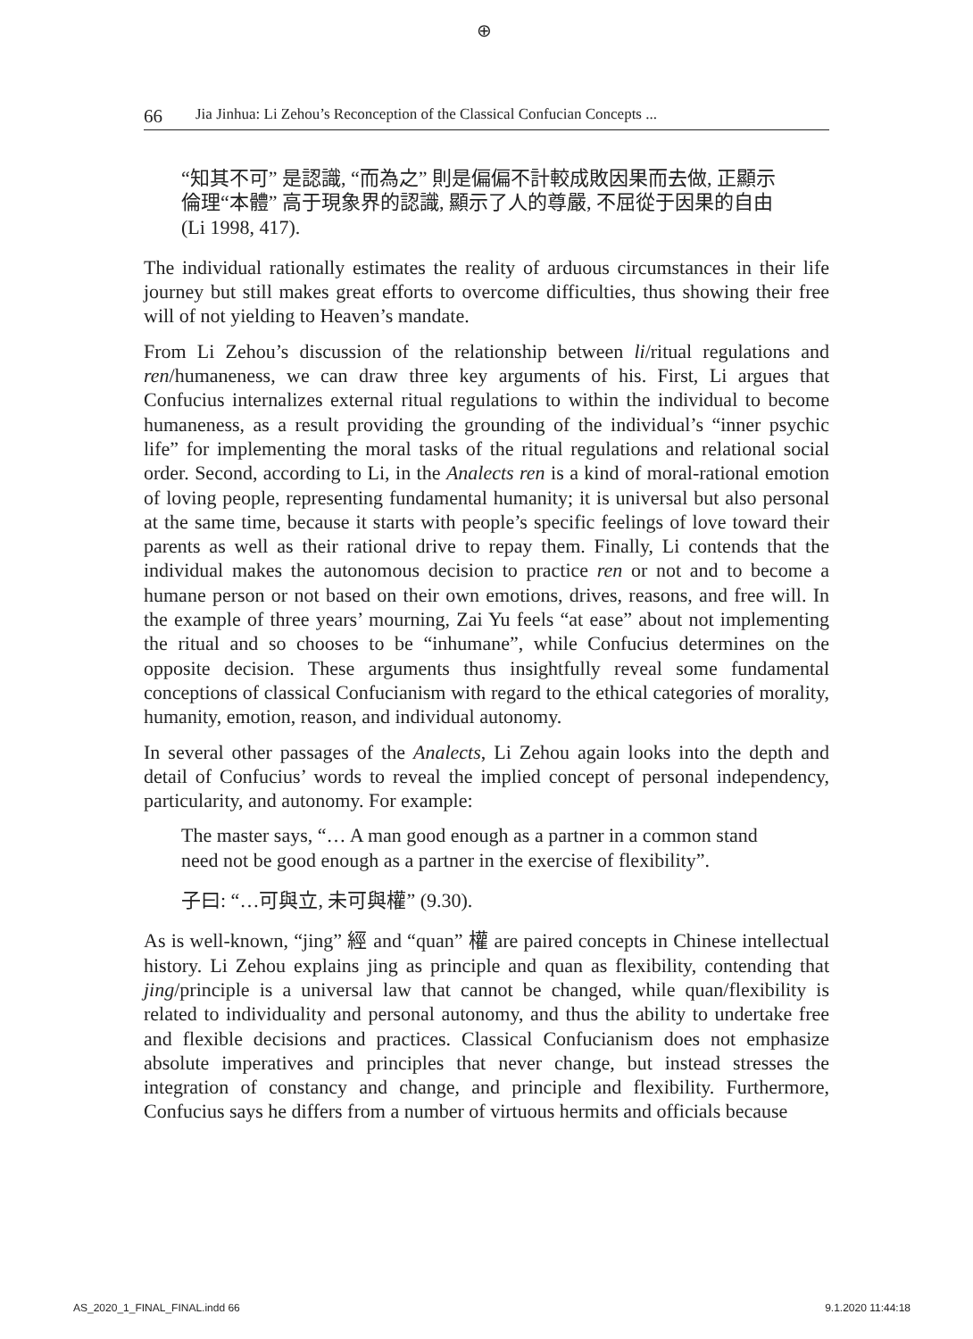⊕
66 Jia Jinhua: Li Zehou’s Reconception of the Classical Confucian Concepts ...
“知其不可” 是認識, “而為之” 則是偏偏不計較成敗因果而去做, 正顯示倫理“本體” 高于現象界的認識, 顯示了人的尊嚴, 不屈從于因果的自由 (Li 1998, 417).
The individual rationally estimates the reality of arduous circumstances in their life journey but still makes great efforts to overcome difficulties, thus showing their free will of not yielding to Heaven’s mandate.
From Li Zehou’s discussion of the relationship between li/ritual regulations and ren/humaneness, we can draw three key arguments of his. First, Li argues that Confucius internalizes external ritual regulations to within the individual to become humaneness, as a result providing the grounding of the individual’s “inner psychic life” for implementing the moral tasks of the ritual regulations and relational social order. Second, according to Li, in the Analects ren is a kind of moral-rational emotion of loving people, representing fundamental humanity; it is universal but also personal at the same time, because it starts with people’s specific feelings of love toward their parents as well as their rational drive to repay them. Finally, Li contends that the individual makes the autonomous decision to practice ren or not and to become a humane person or not based on their own emotions, drives, reasons, and free will. In the example of three years’ mourning, Zai Yu feels “at ease” about not implementing the ritual and so chooses to be “inhumane”, while Confucius determines on the opposite decision. These arguments thus insightfully reveal some fundamental conceptions of classical Confucianism with regard to the ethical categories of morality, humanity, emotion, reason, and individual autonomy.
In several other passages of the Analects, Li Zehou again looks into the depth and detail of Confucius’ words to reveal the implied concept of personal independency, particularity, and autonomy. For example:
The master says, “… A man good enough as a partner in a common stand need not be good enough as a partner in the exercise of flexibility”.
子曰: “…可與立, 未可與權” (9.30).
As is well-known, “jing” 經 and “quan” 權 are paired concepts in Chinese intellectual history. Li Zehou explains jing as principle and quan as flexibility, contending that jing/principle is a universal law that cannot be changed, while quan/flexibility is related to individuality and personal autonomy, and thus the ability to undertake free and flexible decisions and practices. Classical Confucianism does not emphasize absolute imperatives and principles that never change, but instead stresses the integration of constancy and change, and principle and flexibility. Furthermore, Confucius says he differs from a number of virtuous hermits and officials because
AS_2020_1_FINAL_FINAL.indd 66 9.1.2020 11:44:18